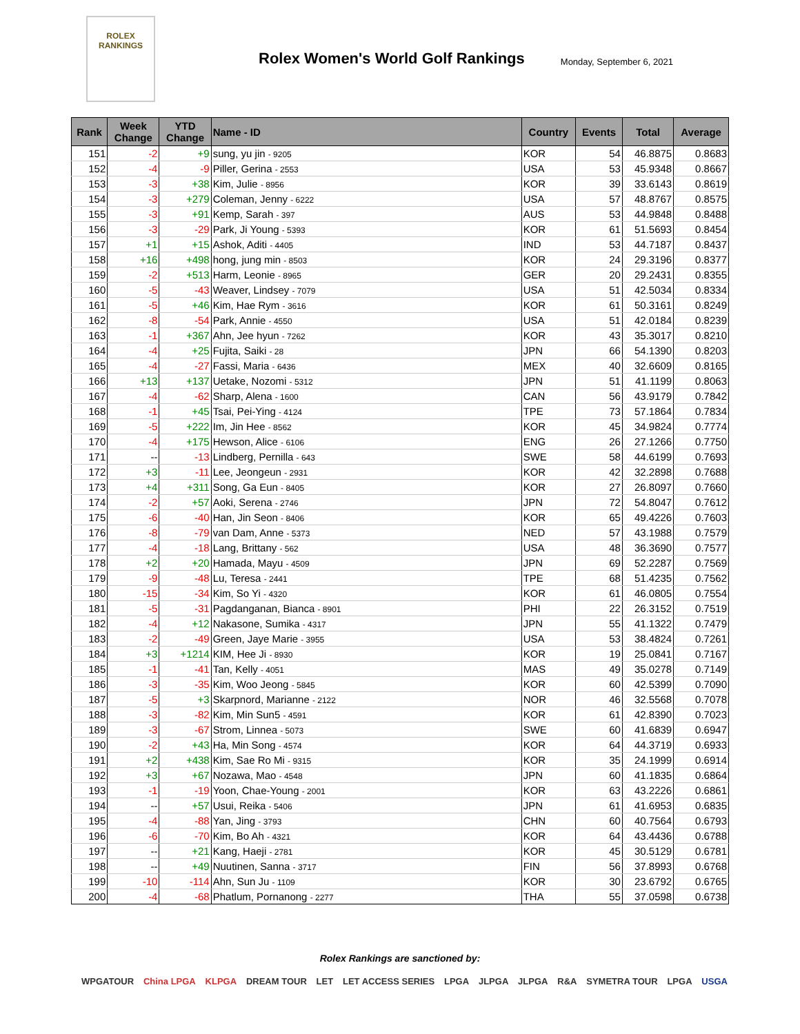ROLEX
RANKINGS
Rolex Women's World Golf Rankings
Monday, September 6, 2021
| Rank | Week Change | YTD Change | Name - ID | Country | Events | Total | Average |
| --- | --- | --- | --- | --- | --- | --- | --- |
| 151 | -2 | +9 | sung, yu jin - 9205 | KOR | 54 | 46.8875 | 0.8683 |
| 152 | -4 | -9 | Piller, Gerina - 2553 | USA | 53 | 45.9348 | 0.8667 |
| 153 | -3 | +38 | Kim, Julie - 8956 | KOR | 39 | 33.6143 | 0.8619 |
| 154 | -3 | +279 | Coleman, Jenny - 6222 | USA | 57 | 48.8767 | 0.8575 |
| 155 | -3 | +91 | Kemp, Sarah - 397 | AUS | 53 | 44.9848 | 0.8488 |
| 156 | -3 | -29 | Park, Ji Young - 5393 | KOR | 61 | 51.5693 | 0.8454 |
| 157 | +1 | +15 | Ashok, Aditi - 4405 | IND | 53 | 44.7187 | 0.8437 |
| 158 | +16 | +498 | hong, jung min - 8503 | KOR | 24 | 29.3196 | 0.8377 |
| 159 | -2 | +513 | Harm, Leonie - 8965 | GER | 20 | 29.2431 | 0.8355 |
| 160 | -5 | -43 | Weaver, Lindsey - 7079 | USA | 51 | 42.5034 | 0.8334 |
| 161 | -5 | +46 | Kim, Hae Rym - 3616 | KOR | 61 | 50.3161 | 0.8249 |
| 162 | -8 | -54 | Park, Annie - 4550 | USA | 51 | 42.0184 | 0.8239 |
| 163 | -1 | +367 | Ahn, Jee hyun - 7262 | KOR | 43 | 35.3017 | 0.8210 |
| 164 | -4 | +25 | Fujita, Saiki - 28 | JPN | 66 | 54.1390 | 0.8203 |
| 165 | -4 | -27 | Fassi, Maria - 6436 | MEX | 40 | 32.6609 | 0.8165 |
| 166 | +13 | +137 | Uetake, Nozomi - 5312 | JPN | 51 | 41.1199 | 0.8063 |
| 167 | -4 | -62 | Sharp, Alena - 1600 | CAN | 56 | 43.9179 | 0.7842 |
| 168 | -1 | +45 | Tsai, Pei-Ying - 4124 | TPE | 73 | 57.1864 | 0.7834 |
| 169 | -5 | +222 | Im, Jin Hee - 8562 | KOR | 45 | 34.9824 | 0.7774 |
| 170 | -4 | +175 | Hewson, Alice - 6106 | ENG | 26 | 27.1266 | 0.7750 |
| 171 | -- | -13 | Lindberg, Pernilla - 643 | SWE | 58 | 44.6199 | 0.7693 |
| 172 | +3 | -11 | Lee, Jeongeun - 2931 | KOR | 42 | 32.2898 | 0.7688 |
| 173 | +4 | +311 | Song, Ga Eun - 8405 | KOR | 27 | 26.8097 | 0.7660 |
| 174 | -2 | +57 | Aoki, Serena - 2746 | JPN | 72 | 54.8047 | 0.7612 |
| 175 | -6 | -40 | Han, Jin Seon - 8406 | KOR | 65 | 49.4226 | 0.7603 |
| 176 | -8 | -79 | van Dam, Anne - 5373 | NED | 57 | 43.1988 | 0.7579 |
| 177 | -4 | -18 | Lang, Brittany - 562 | USA | 48 | 36.3690 | 0.7577 |
| 178 | +2 | +20 | Hamada, Mayu - 4509 | JPN | 69 | 52.2287 | 0.7569 |
| 179 | -9 | -48 | Lu, Teresa - 2441 | TPE | 68 | 51.4235 | 0.7562 |
| 180 | -15 | -34 | Kim, So Yi - 4320 | KOR | 61 | 46.0805 | 0.7554 |
| 181 | -5 | -31 | Pagdanganan, Bianca - 8901 | PHI | 22 | 26.3152 | 0.7519 |
| 182 | -4 | +12 | Nakasone, Sumika - 4317 | JPN | 55 | 41.1322 | 0.7479 |
| 183 | -2 | -49 | Green, Jaye Marie - 3955 | USA | 53 | 38.4824 | 0.7261 |
| 184 | +3 | +1214 | KIM, Hee Ji - 8930 | KOR | 19 | 25.0841 | 0.7167 |
| 185 | -1 | -41 | Tan, Kelly - 4051 | MAS | 49 | 35.0278 | 0.7149 |
| 186 | -3 | -35 | Kim, Woo Jeong - 5845 | KOR | 60 | 42.5399 | 0.7090 |
| 187 | -5 | +3 | Skarpnord, Marianne - 2122 | NOR | 46 | 32.5568 | 0.7078 |
| 188 | -3 | -82 | Kim, Min Sun5 - 4591 | KOR | 61 | 42.8390 | 0.7023 |
| 189 | -3 | -67 | Strom, Linnea - 5073 | SWE | 60 | 41.6839 | 0.6947 |
| 190 | -2 | +43 | Ha, Min Song - 4574 | KOR | 64 | 44.3719 | 0.6933 |
| 191 | +2 | +438 | Kim, Sae Ro Mi - 9315 | KOR | 35 | 24.1999 | 0.6914 |
| 192 | +3 | +67 | Nozawa, Mao - 4548 | JPN | 60 | 41.1835 | 0.6864 |
| 193 | -1 | -19 | Yoon, Chae-Young - 2001 | KOR | 63 | 43.2226 | 0.6861 |
| 194 | -- | +57 | Usui, Reika - 5406 | JPN | 61 | 41.6953 | 0.6835 |
| 195 | -4 | -88 | Yan, Jing - 3793 | CHN | 60 | 40.7564 | 0.6793 |
| 196 | -6 | -70 | Kim, Bo Ah - 4321 | KOR | 64 | 43.4436 | 0.6788 |
| 197 | -- | +21 | Kang, Haeji - 2781 | KOR | 45 | 30.5129 | 0.6781 |
| 198 | -- | +49 | Nuutinen, Sanna - 3717 | FIN | 56 | 37.8993 | 0.6768 |
| 199 | -10 | -114 | Ahn, Sun Ju - 1109 | KOR | 30 | 23.6792 | 0.6765 |
| 200 | -4 | -68 | Phatlum, Pornanong - 2277 | THA | 55 | 37.0598 | 0.6738 |
Rolex Rankings are sanctioned by:
WPGATOUR China LPGA KLPGA DREAM TOUR LET LET ACCESS SERIES LPGA JLPGA JLPGA R&A SYMETRA TOUR LPGA USGA